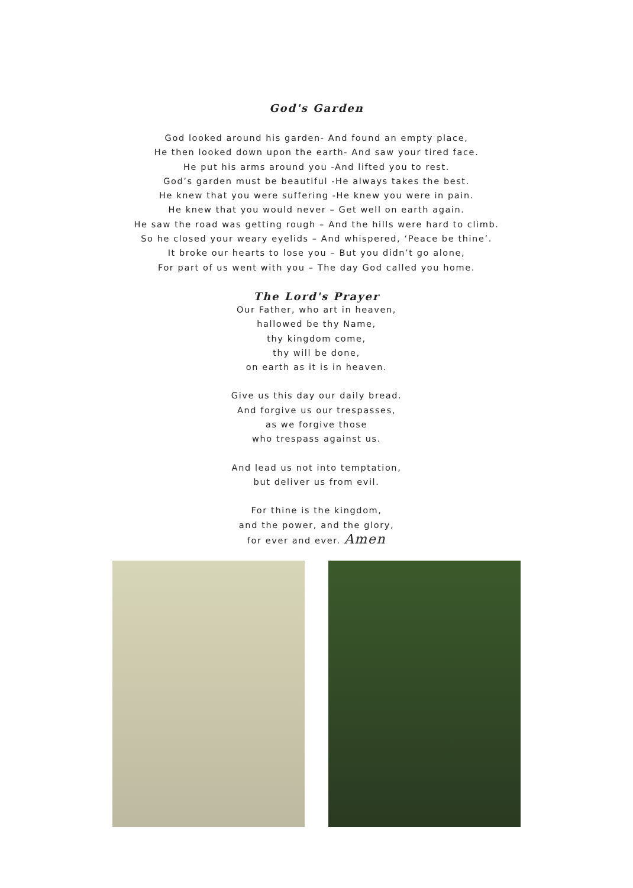God's Garden
God looked around his garden- And found an empty place,
He then looked down upon the earth- And saw your tired face.
He put his arms around you -And lifted you to rest.
God’s garden must be beautiful -He always takes the best.
He knew that you were suffering -He knew you were in pain.
He knew that you would never – Get well on earth again.
He saw the road was getting rough – And the hills were hard to climb.
So he closed your weary eyelids – And whispered, ‘Peace be thine’.
It broke our hearts to lose you – But you didn’t go alone,
For part of us went with you – The day God called you home.
The Lord's Prayer
Our Father, who art in heaven,
hallowed be thy Name,
thy kingdom come,
thy will be done,
on earth as it is in heaven.
Give us this day our daily bread.
And forgive us our trespasses,
as we forgive those
who trespass against us.
And lead us not into temptation,
but deliver us from evil.
For thine is the kingdom,
and the power, and the glory,
for ever and ever. Amen